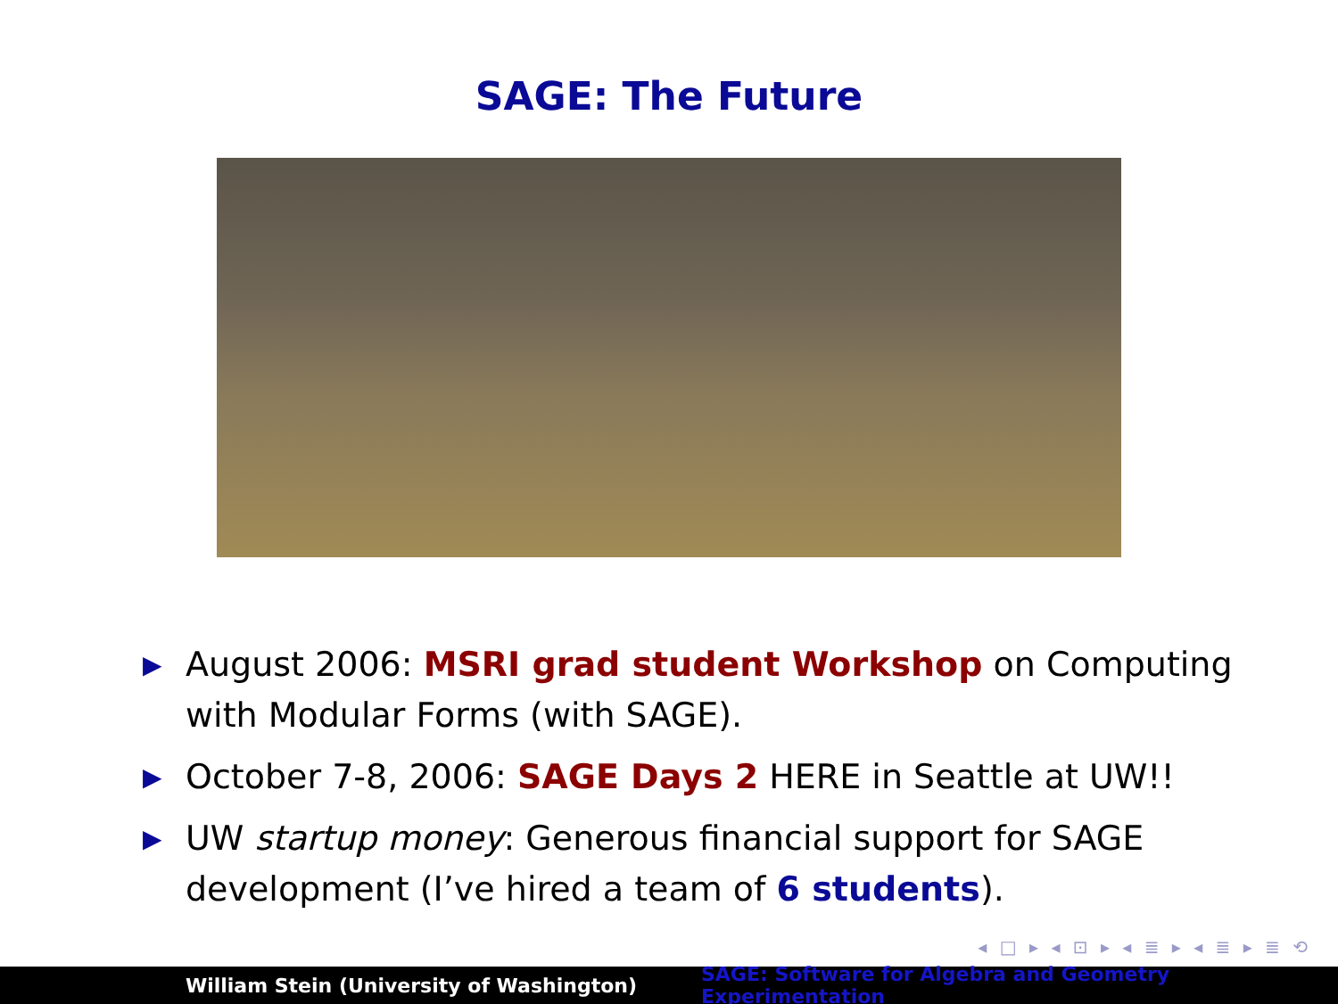SAGE: The Future
▶ August 2006: MSRI grad student Workshop on Computing with Modular Forms (with SAGE).
▶ October 7-8, 2006: SAGE Days 2 HERE in Seattle at UW!!
▶ UW startup money: Generous financial support for SAGE development (I’ve hired a team of 6 students).
◂ □ ▸ ◂ ⊡ ▸ ◂ ≣ ▸ ◂ ≣ ▸ ≣ ⟲
William Stein (University of Washington)
SAGE: Software for Algebra and Geometry Experimentation